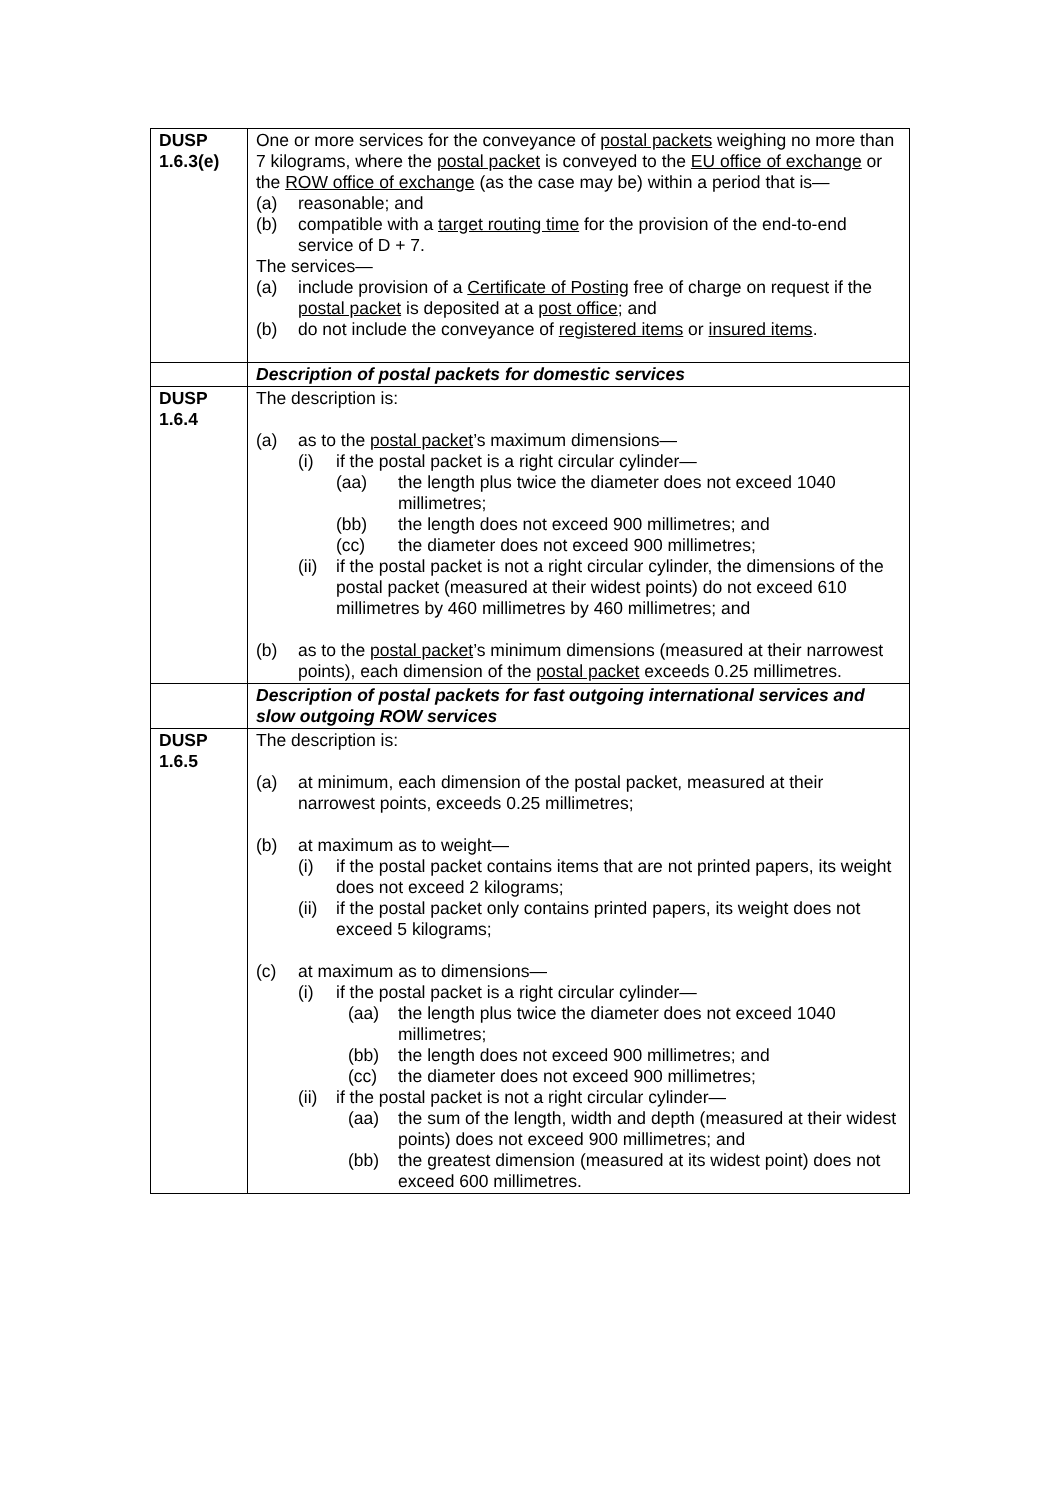| DUSP 1.6.3(e) | One or more services for the conveyance of postal packets weighing no more than 7 kilograms, where the postal packet is conveyed to the EU office of exchange or the ROW office of exchange (as the case may be) within a period that is— (a) reasonable; and (b) compatible with a target routing time for the provision of the end-to-end service of D + 7. The services— (a) include provision of a Certificate of Posting free of charge on request if the postal packet is deposited at a post office ; and (b) do not include the conveyance of registered items or insured items . |
| | Description of postal packets for domestic services |
| DUSP 1.6.4 | The description is: (a) as to the postal packet ’s maximum dimensions— (i) if the postal packet is a right circular cylinder— (aa) the length plus twice the diameter does not exceed 1040 millimetres; (bb) the length does not exceed 900 millimetres; and (cc) the diameter does not exceed 900 millimetres; (ii) if the postal packet is not a right circular cylinder, the dimensions of the postal packet (measured at their widest points) do not exceed 610 millimetres by 460 millimetres by 460 millimetres; and (b) as to the postal packet ’s minimum dimensions (measured at their narrowest points), each dimension of the postal packet exceeds 0.25 millimetres. |
| | Description of postal packets for fast outgoing international services and slow outgoing ROW services |
| DUSP 1.6.5 | The description is: (a) at minimum, each dimension of the postal packet, measured at their narrowest points, exceeds 0.25 millimetres; (b) at maximum as to weight— (i) if the postal packet contains items that are not printed papers, its weight does not exceed 2 kilograms; (ii) if the postal packet only contains printed papers, its weight does not exceed 5 kilograms; (c) at maximum as to dimensions— (i) if the postal packet is a right circular cylinder— (aa) the length plus twice the diameter does not exceed 1040 millimetres; (bb) the length does not exceed 900 millimetres; and (cc) the diameter does not exceed 900 millimetres; (ii) if the postal packet is not a right circular cylinder— (aa) the sum of the length, width and depth (measured at their widest points) does not exceed 900 millimetres; and (bb) the greatest dimension (measured at its widest point) does not exceed 600 millimetres. |